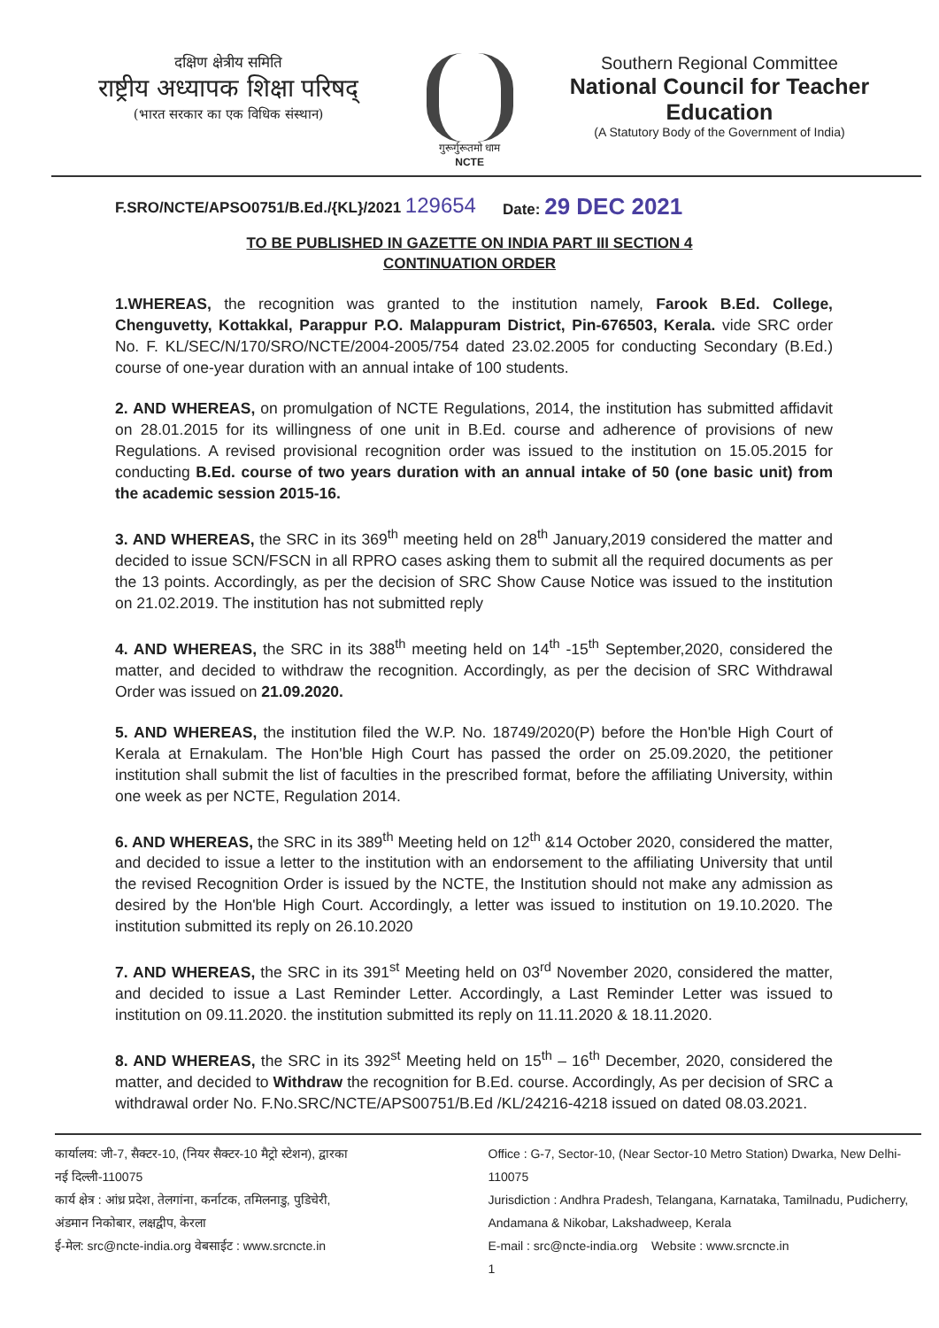दक्षिण क्षेत्रीय समिति
राष्ट्रीय अध्यापक शिक्षा परिषद्
(भारत सरकार का एक विधिक संस्थान)
गुरूर्गुरूतमो धाम
NCTE
Southern Regional Committee
National Council for Teacher Education
(A Statutory Body of the Government of India)
F.SRO/NCTE/APSO0751/B.Ed./{KL}/2021 129654 Date: 29 DEC 2021
TO BE PUBLISHED IN GAZETTE ON INDIA PART III SECTION 4
CONTINUATION ORDER
1.WHEREAS, the recognition was granted to the institution namely, Farook B.Ed. College, Chenguvetty, Kottakkal, Parappur P.O. Malappuram District, Pin-676503, Kerala. vide SRC order No. F. KL/SEC/N/170/SRO/NCTE/2004-2005/754 dated 23.02.2005 for conducting Secondary (B.Ed.) course of one-year duration with an annual intake of 100 students.
2. AND WHEREAS, on promulgation of NCTE Regulations, 2014, the institution has submitted affidavit on 28.01.2015 for its willingness of one unit in B.Ed. course and adherence of provisions of new Regulations. A revised provisional recognition order was issued to the institution on 15.05.2015 for conducting B.Ed. course of two years duration with an annual intake of 50 (one basic unit) from the academic session 2015-16.
3. AND WHEREAS, the SRC in its 369<sup>th</sup> meeting held on 28<sup>th</sup> January,2019 considered the matter and decided to issue SCN/FSCN in all RPRO cases asking them to submit all the required documents as per the 13 points. Accordingly, as per the decision of SRC Show Cause Notice was issued to the institution on 21.02.2019. The institution has not submitted reply
4. AND WHEREAS, the SRC in its 388<sup>th</sup> meeting held on 14<sup>th</sup> -15<sup>th</sup> September,2020, considered the matter, and decided to withdraw the recognition. Accordingly, as per the decision of SRC Withdrawal Order was issued on 21.09.2020.
5. AND WHEREAS, the institution filed the W.P. No. 18749/2020(P) before the Hon'ble High Court of Kerala at Ernakulam. The Hon'ble High Court has passed the order on 25.09.2020, the petitioner institution shall submit the list of faculties in the prescribed format, before the affiliating University, within one week as per NCTE, Regulation 2014.
6. AND WHEREAS, the SRC in its 389<sup>th</sup> Meeting held on 12<sup>th</sup> &14 October 2020, considered the matter, and decided to issue a letter to the institution with an endorsement to the affiliating University that until the revised Recognition Order is issued by the NCTE, the Institution should not make any admission as desired by the Hon'ble High Court. Accordingly, a letter was issued to institution on 19.10.2020. The institution submitted its reply on 26.10.2020
7. AND WHEREAS, the SRC in its 391<sup>st</sup> Meeting held on 03<sup>rd</sup> November 2020, considered the matter, and decided to issue a Last Reminder Letter. Accordingly, a Last Reminder Letter was issued to institution on 09.11.2020. the institution submitted its reply on 11.11.2020 & 18.11.2020.
8. AND WHEREAS, the SRC in its 392<sup>st</sup> Meeting held on 15<sup>th</sup> – 16<sup>th</sup> December, 2020, considered the matter, and decided to Withdraw the recognition for B.Ed. course. Accordingly, As per decision of SRC a withdrawal order No. F.No.SRC/NCTE/APS00751/B.Ed /KL/24216-4218 issued on dated 08.03.2021.
कार्यालय: जी-7, सैक्टर-10, (नियर सैक्टर-10 मैट्रो स्टेशन), द्वारका
नई दिल्ली-110075
कार्य क्षेत्र : आंध्र प्रदेश, तेलगांना, कर्नाटक, तमिलनाडु, पुडिचेरी,
अंडमान निकोबार, लक्षद्वीप, केरला
ई-मेल: src@ncte-india.org वेबसाईट : www.srcncte.in
Office : G-7, Sector-10, (Near Sector-10 Metro Station) Dwarka, New Delhi-110075
Jurisdiction : Andhra Pradesh, Telangana, Karnataka, Tamilnadu, Pudicherry, Andamana & Nikobar, Lakshadweep, Kerala
E-mail : src@ncte-india.org Website : www.srcncte.in
1